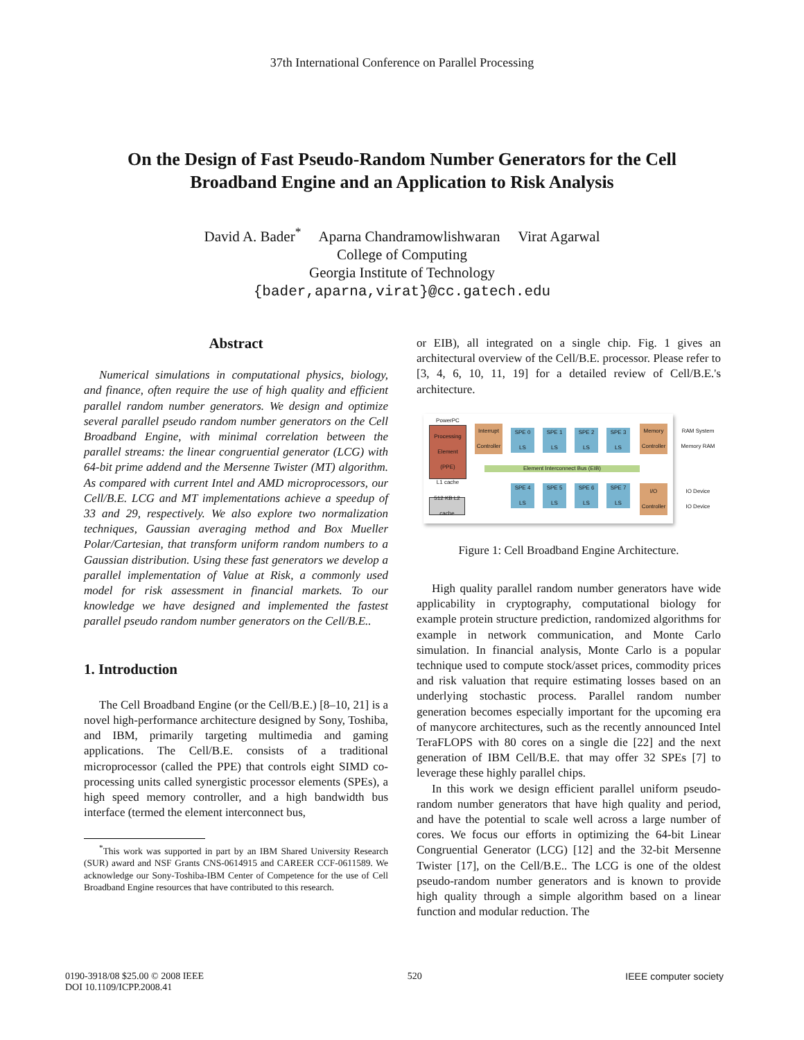37th International Conference on Parallel Processing
On the Design of Fast Pseudo-Random Number Generators for the Cell
Broadband Engine and an Application to Risk Analysis
David A. Bader<sup>*</sup> Aparna Chandramowlishwaran Virat Agarwal
College of Computing
Georgia Institute of Technology
{bader,aparna,virat}@cc.gatech.edu
Abstract
Numerical simulations in computational physics, biology, and finance, often require the use of high quality and efficient parallel random number generators. We design and optimize several parallel pseudo random number generators on the Cell Broadband Engine, with minimal correlation between the parallel streams: the linear congruential generator (LCG) with 64-bit prime addend and the Mersenne Twister (MT) algorithm. As compared with current Intel and AMD microprocessors, our Cell/B.E. LCG and MT implementations achieve a speedup of 33 and 29, respectively. We also explore two normalization techniques, Gaussian averaging method and Box Mueller Polar/Cartesian, that transform uniform random numbers to a Gaussian distribution. Using these fast generators we develop a parallel implementation of Value at Risk, a commonly used model for risk assessment in financial markets. To our knowledge we have designed and implemented the fastest parallel pseudo random number generators on the Cell/B.E..
1. Introduction
The Cell Broadband Engine (or the Cell/B.E.) [8–10, 21] is a novel high-performance architecture designed by Sony, Toshiba, and IBM, primarily targeting multimedia and gaming applications. The Cell/B.E. consists of a traditional microprocessor (called the PPE) that controls eight SIMD co-processing units called synergistic processor elements (SPEs), a high speed memory controller, and a high bandwidth bus interface (termed the element interconnect bus,
<sup>*</sup> This work was supported in part by an IBM Shared University Research (SUR) award and NSF Grants CNS-0614915 and CAREER CCF-0611589. We acknowledge our Sony-Toshiba-IBM Center of Competence for the use of Cell Broadband Engine resources that have contributed to this research.
or EIB), all integrated on a single chip. Fig. 1 gives an architectural overview of the Cell/B.E. processor. Please refer to [3, 4, 6, 10, 11, 19] for a detailed review of Cell/B.E.'s architecture.
PowerPC Processing Element (PPE)
L1 cache
Interrupt Controller
SPE 0 LS
SPE 1 LS
SPE 2 LS
SPE 3 LS
Memory Controller
Element Interconnect Bus (EIB)
SPE 4 LS
SPE 5 LS
SPE 6 LS
SPE 7 LS
I/O Controller
512 KB L2 cache
RAM System Memory RAM
IO Device IO Device
Figure 1: Cell Broadband Engine Architecture.
High quality parallel random number generators have wide applicability in cryptography, computational biology for example protein structure prediction, randomized algorithms for example in network communication, and Monte Carlo simulation. In financial analysis, Monte Carlo is a popular technique used to compute stock/asset prices, commodity prices and risk valuation that require estimating losses based on an underlying stochastic process. Parallel random number generation becomes especially important for the upcoming era of manycore architectures, such as the recently announced Intel TeraFLOPS with 80 cores on a single die [22] and the next generation of IBM Cell/B.E. that may offer 32 SPEs [7] to leverage these highly parallel chips.
In this work we design efficient parallel uniform pseudo-random number generators that have high quality and period, and have the potential to scale well across a large number of cores. We focus our efforts in optimizing the 64-bit Linear Congruential Generator (LCG) [12] and the 32-bit Mersenne Twister [17], on the Cell/B.E.. The LCG is one of the oldest pseudo-random number generators and is known to provide high quality through a simple algorithm based on a linear function and modular reduction. The
0190-3918/08 $25.00 © 2008 IEEE
DOI 10.1109/ICPP.2008.41
520 IEEE computer society